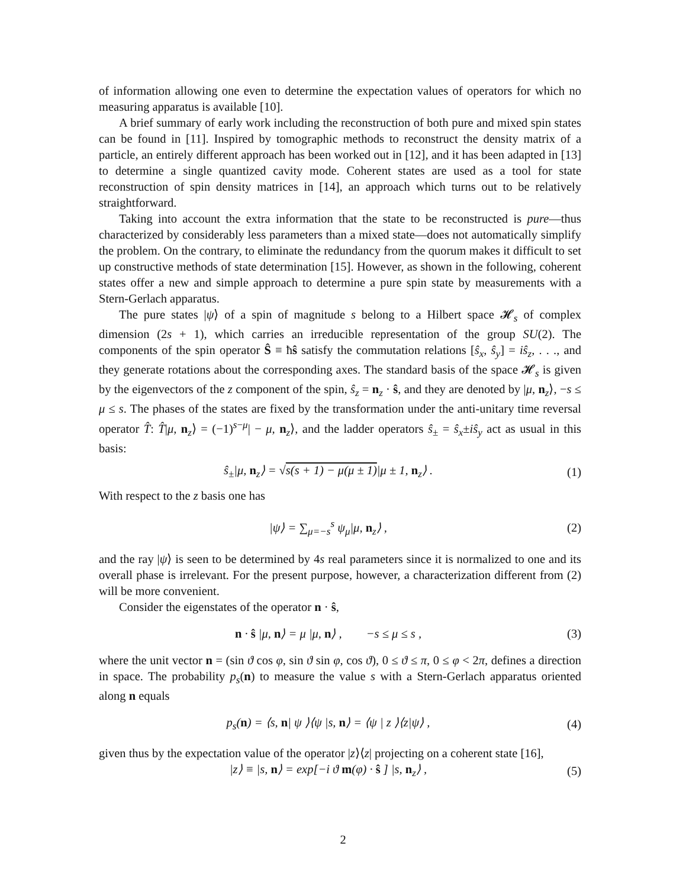of information allowing one even to determine the expectation values of operators for which no measuring apparatus is available [10].
A brief summary of early work including the reconstruction of both pure and mixed spin states can be found in [11]. Inspired by tomographic methods to reconstruct the density matrix of a particle, an entirely different approach has been worked out in [12], and it has been adapted in [13] to determine a single quantized cavity mode. Coherent states are used as a tool for state reconstruction of spin density matrices in [14], an approach which turns out to be relatively straightforward.
Taking into account the extra information that the state to be reconstructed is pure—thus characterized by considerably less parameters than a mixed state—does not automatically simplify the problem. On the contrary, to eliminate the redundancy from the quorum makes it difficult to set up constructive methods of state determination [15]. However, as shown in the following, coherent states offer a new and simple approach to determine a pure spin state by measurements with a Stern-Gerlach apparatus.
The pure states |ψ⟩ of a spin of magnitude s belong to a Hilbert space 𝓗<sub>s</sub> of complex dimension (2s + 1), which carries an irreducible representation of the group SU(2). The components of the spin operator Ŝ ≡ ħŝ satisfy the commutation relations [ŝ<sub>x</sub>, ŝ<sub>y</sub>] = iŝ<sub>z</sub>, . . ., and they generate rotations about the corresponding axes. The standard basis of the space 𝓗<sub>s</sub> is given by the eigenvectors of the z component of the spin, ŝ<sub>z</sub> = n<sub>z</sub> · ŝ, and they are denoted by |μ, n<sub>z</sub>⟩, −s ≤ μ ≤ s. The phases of the states are fixed by the transformation under the anti-unitary time reversal operator T̂: T̂|μ, n<sub>z</sub>⟩ = (−1)<sup>s−μ</sup>| − μ, n<sub>z</sub>⟩, and the ladder operators ŝ<sub>±</sub> = ŝ<sub>x</sub>±iŝ<sub>y</sub> act as usual in this basis:
ŝ<sub>±</sub>|μ, n<sub>z</sub>⟩ = √s(s + 1) − μ(μ ± 1)|μ ± 1, n<sub>z</sub>⟩ . (1)
With respect to the z basis one has
|ψ⟩ = ∑<sub>μ=−s</sub><sup>s</sup> ψ<sub>μ</sub>|μ, n<sub>z</sub>⟩ , (2)
and the ray |ψ⟩ is seen to be determined by 4s real parameters since it is normalized to one and its overall phase is irrelevant. For the present purpose, however, a characterization different from (2) will be more convenient.
Consider the eigenstates of the operator n · ŝ,
n · ŝ |μ, n⟩ = μ |μ, n⟩ , −s ≤ μ ≤ s , (3)
where the unit vector n = (sin ϑ cos φ, sin ϑ sin φ, cos ϑ), 0 ≤ ϑ ≤ π, 0 ≤ φ < 2π, defines a direction in space. The probability p<sub>s</sub>(n) to measure the value s with a Stern-Gerlach apparatus oriented along n equals
p<sub>s</sub>(n) = ⟨s, n| ψ ⟩⟨ψ |s, n⟩ = ⟨ψ | z ⟩⟨z|ψ⟩ , (4)
given thus by the expectation value of the operator |z⟩⟨z| projecting on a coherent state [16],
|z⟩ ≡ |s, n⟩ = exp[−i ϑ m(φ) · ŝ ] |s, n<sub>z</sub>⟩ , (5)
2